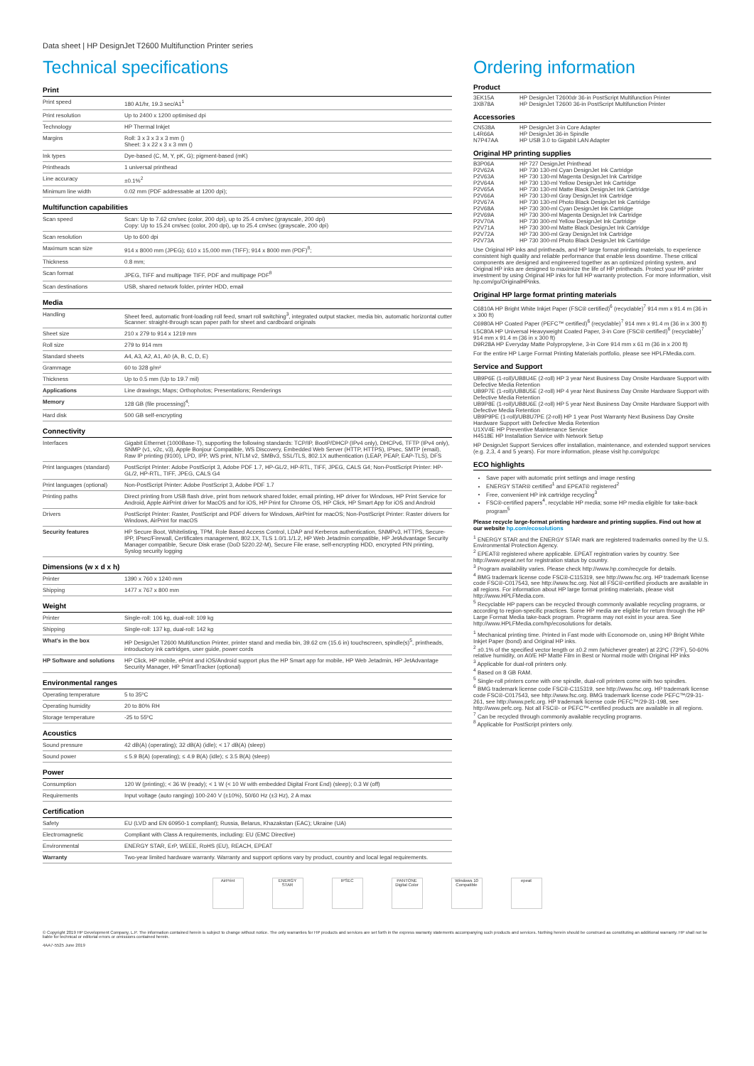Data sheet | HP DesignJet T2600 Multifunction Printer series
Technical specifications
| Print | |
| Print speed | 180 A1/hr, 19.3 sec/A1<sup>1</sup> |
| Print resolution | Up to 2400 x 1200 optimised dpi |
| Technology | HP Thermal Inkjet |
| Margins | Roll: 3 x 3 x 3 x 3 mm () Sheet: 3 x 22 x 3 x 3 mm () |
| Ink types | Dye-based (C, M, Y, pK, G); pigment-based (mK) |
| Printheads | 1 universal printhead |
| Line accuracy | ±0.1%<sup>2</sup> |
| Minimum line width | 0.02 mm (PDF addressable at 1200 dpi); |
| Multifunction capabilities | |
| Scan speed | Scan: Up to 7.62 cm/sec (color, 200 dpi), up to 25.4 cm/sec (grayscale, 200 dpi) Copy: Up to 15.24 cm/sec (color, 200 dpi), up to 25.4 cm/sec (grayscale, 200 dpi) |
| Scan resolution | Up to 600 dpi |
| Maximum scan size | 914 x 8000 mm (JPEG); 610 x 15,000 mm (TIFF); 914 x 8000 mm (PDF)<sup>8</sup>; |
| Thickness | 0.8 mm; |
| Scan format | JPEG, TIFF and multipage TIFF, PDF and multipage PDF<sup>8</sup> |
| Scan destinations | USB, shared network folder, printer HDD, email |
| Media | |
| Handling | Sheet feed, automatic front-loading roll feed, smart roll switching<sup>3</sup>, integrated output stacker, media bin, automatic horizontal cutter Scanner: straight-through scan paper path for sheet and cardboard originals |
| Sheet size | 210 x 279 to 914 x 1219 mm |
| Roll size | 279 to 914 mm |
| Standard sheets | A4, A3, A2, A1, A0 (A, B, C, D, E) |
| Grammage | 60 to 328 g/m² |
| Thickness | Up to 0.5 mm (Up to 19.7 mil) |
| Applications | Line drawings; Maps; Orthophotos; Presentations; Renderings |
| Memory | 128 GB (file processing)<sup>4</sup>; |
| Hard disk | 500 GB self-encrypting |
| Connectivity | |
| Interfaces | Gigabit Ethernet (1000Base-T), supporting the following standards: TCP/IP, BootP/DHCP (IPv4 only), DHCPv6, TFTP (IPv4 only), SNMP (v1, v2c, v3), Apple Bonjour Compatible, WS Discovery, Embedded Web Server (HTTP, HTTPS), IPsec, SMTP (email), Raw IP printing (9100), LPD, IPP, WS print, NTLM v2, SMBv3, SSL/TLS, 802.1X authentication (LEAP, PEAP, EAP-TLS), DFS |
| Print languages (standard) | PostScript Printer: Adobe PostScript 3, Adobe PDF 1.7, HP-GL/2, HP-RTL, TIFF, JPEG, CALS G4; Non-PostScript Printer: HP-GL/2, HP-RTL, TIFF, JPEG, CALS G4 |
| Print languages (optional) | Non-PostScript Printer: Adobe PostScript 3, Adobe PDF 1.7 |
| Printing paths | Direct printing from USB flash drive, print from network shared folder, email printing, HP driver for Windows, HP Print Service for Android, Apple AirPrint driver for MacOS and for iOS, HP Print for Chrome OS, HP Click, HP Smart App for iOS and Android |
| Drivers | PostScript Printer: Raster, PostScript and PDF drivers for Windows, AirPrint for macOS; Non-PostScript Printer: Raster drivers for Windows, AirPrint for macOS |
| Security features | HP Secure Boot, Whitelisting, TPM, Role Based Access Control, LDAP and Kerberos authentication, SNMPv3, HTTPS, Secure-IPP, IPsec/Firewall, Certificates management, 802.1X, TLS 1.0/1.1/1.2, HP Web Jetadmin compatible, HP JetAdvantage Security Manager compatible, Secure Disk erase (DoD 5220.22-M), Secure File erase, self-encrypting HDD, encrypted PIN printing, Syslog security logging |
| Dimensions (w x d x h) | |
| Printer | 1390 x 760 x 1240 mm |
| Shipping | 1477 x 767 x 800 mm |
| Weight | |
| Printer | Single-roll: 106 kg, dual-roll: 109 kg |
| Shipping | Single-roll: 137 kg, dual-roll: 142 kg |
| What's in the box | HP DesignJet T2600 Multifunction Printer, printer stand and media bin, 39.62 cm (15.6 in) touchscreen, spindle(s)<sup>5</sup>, printheads, introductory ink cartridges, user guide, power cords |
| HP Software and solutions | HP Click, HP mobile, ePrint and iOS/Android support plus the HP Smart app for mobile, HP Web Jetadmin, HP JetAdvantage Security Manager, HP SmartTracker (optional) |
| Environmental ranges | |
| Operating temperature | 5 to 35ºC |
| Operating humidity | 20 to 80% RH |
| Storage temperature | -25 to 55ºC |
| Acoustics | |
| Sound pressure | 42 dB(A) (operating); 32 dB(A) (idle); < 17 dB(A) (sleep) |
| Sound power | ≤ 5.9 B(A) (operating); ≤ 4.9 B(A) (idle); ≤ 3.5 B(A) (sleep) |
| Power | |
| Consumption | 120 W (printing); < 36 W (ready); < 1 W (< 10 W with embedded Digital Front End) (sleep); 0.3 W (off) |
| Requirements | Input voltage (auto ranging) 100-240 V (±10%), 50/60 Hz (±3 Hz), 2 A max |
| Certification | |
| Safety | EU (LVD and EN 60950-1 compliant); Russia, Belarus, Khazakstan (EAC); Ukraine (UA) |
| Electromagnetic | Compliant with Class A requirements, including: EU (EMC Directive) |
| Environmental | ENERGY STAR, ErP, WEEE, RoHS (EU), REACH, EPEAT |
| Warranty | Two-year limited hardware warranty. Warranty and support options vary by product, country and local legal requirements. |
Ordering information
Product
| 3EK15A | HP DesignJet T2600dr 36-in PostScript Multifunction Printer |
| 3XB78A | HP DesignJet T2600 36-in PostScript Multifunction Printer |
Accessories
| CN538A | HP DesignJet 3-in Core Adapter |
| L4R66A | HP DesignJet 36-in Spindle |
| N7P47AA | HP USB 3.0 to Gigabit LAN Adapter |
Original HP printing supplies
| B3P06A | HP 727 DesignJet Printhead |
| P2V62A | HP 730 130-ml Cyan DesignJet Ink Cartridge |
| P2V63A | HP 730 130-ml Magenta DesignJet Ink Cartridge |
| P2V64A | HP 730 130-ml Yellow DesignJet Ink Cartridge |
| P2V65A | HP 730 130-ml Matte Black DesignJet Ink Cartridge |
| P2V66A | HP 730 130-ml Gray DesignJet Ink Cartridge |
| P2V67A | HP 730 130-ml Photo Black DesignJet Ink Cartridge |
| P2V68A | HP 730 300-ml Cyan DesignJet Ink Cartridge |
| P2V69A | HP 730 300-ml Magenta DesignJet Ink Cartridge |
| P2V70A | HP 730 300-ml Yellow DesignJet Ink Cartridge |
| P2V71A | HP 730 300-ml Matte Black DesignJet Ink Cartridge |
| P2V72A | HP 730 300-ml Gray DesignJet Ink Cartridge |
| P2V73A | HP 730 300-ml Photo Black DesignJet Ink Cartridge |
Use Original HP inks and printheads, and HP large format printing materials, to experience consistent high quality and reliable performance that enable less downtime. These critical components are designed and engineered together as an optimized printing system, and Original HP inks are designed to maximize the life of HP printheads. Protect your HP printer investment by using Original HP inks for full HP warranty protection. For more information, visit hp.com/go/OriginalHPinks.
Original HP large format printing materials
C6810A HP Bright White Inkjet Paper (FSC® certified)<sup>6</sup> (recyclable)<sup>7</sup> 914 mm x 91.4 m (36 in x 300 ft)
C6980A HP Coated Paper (PEFC™ certified)<sup>6</sup> (recyclable)<sup>7</sup> 914 mm x 91.4 m (36 in x 300 ft)
L5C80A HP Universal Heavyweight Coated Paper, 3-in Core (FSC® certified)<sup>6</sup> (recyclable)<sup>7</sup> 914 mm x 91.4 m (36 in x 300 ft)
D9R28A HP Everyday Matte Polypropylene, 3-in Core 914 mm x 61 m (36 in x 200 ft)
For the entire HP Large Format Printing Materials portfolio, please see HPLFMedia.com.
Service and Support
UB9P6E (1-roll)/UB8U4E (2-roll) HP 3 year Next Business Day Onsite Hardware Support with Defective Media Retention
UB9P7E (1-roll)/UB8U5E (2-roll) HP 4 year Next Business Day Onsite Hardware Support with Defective Media Retention
UB9P8E (1-roll)/UB8U6E (2-roll) HP 5 year Next Business Day Onsite Hardware Support with Defective Media Retention
UB9P9PE (1-roll)/UB8U7PE (2-roll) HP 1 year Post Warranty Next Business Day Onsite Hardware Support with Defective Media Retention
U1XV4E HP Preventive Maintenance Service
H4518E HP Installation Service with Network Setup
HP DesignJet Support Services offer installation, maintenance, and extended support services (e.g. 2,3, 4 and 5 years). For more information, please visit hp.com/go/cpc
ECO highlights
Save paper with automatic print settings and image nesting
ENERGY STAR® certified<sup>1</sup> and EPEAT® registered<sup>2</sup>
Free, convenient HP ink cartridge recycling<sup>3</sup>
FSC®-certified papers<sup>4</sup>, recyclable HP media; some HP media eligible for take-back program<sup>5</sup>
Please recycle large-format printing hardware and printing supplies. Find out how at our website hp.com/ecosolutions
<sup>1</sup> ENERGY STAR and the ENERGY STAR mark are registered trademarks owned by the U.S. Environmental Protection Agency.
<sup>2</sup> EPEAT® registered where applicable. EPEAT registration varies by country. See http://www.epeat.net for registration status by country.
<sup>3</sup> Program availability varies. Please check http://www.hp.com/recycle for details.
<sup>4</sup> BMG trademark license code FSC®-C115319, see http://www.fsc.org. HP trademark license code FSC®-C017543, see http://www.fsc.org. Not all FSC®-certified products are available in all regions. For information about HP large format printing materials, please visit http://www.HPLFMedia.com.
<sup>5</sup> Recyclable HP papers can be recycled through commonly available recycling programs, or according to region-specific practices. Some HP media are eligible for return through the HP Large Format Media take-back program. Programs may not exist in your area. See http://www.HPLFMedia.com/hp/ecosolutions for details.
<sup>1</sup> Mechanical printing time. Printed in Fast mode with Economode on, using HP Bright White Inkjet Paper (bond) and Original HP inks.
<sup>2</sup> ±0.1% of the specified vector length or ±0.2 mm (whichever greater) at 23ºC (73ºF), 50-60% relative humidity, on A0/E HP Matte Film in Best or Normal mode with Original HP inks
<sup>3</sup> Applicable for dual-roll printers only.
<sup>4</sup> Based on 8 GB RAM.
<sup>5</sup> Single-roll printers come with one spindle, dual-roll printers come with two spindles.
<sup>6</sup> BMG trademark license code FSC®-C115319, see http://www.fsc.org. HP trademark license code FSC®-C017543, see http://www.fsc.org. BMG trademark license code PEFC™/29-31-261, see http://www.pefc.org. HP trademark license code PEFC™/29-31-198, see http://www.pefc.org. Not all FSC®- or PEFC™-certified products are available in all regions.
<sup>7</sup> Can be recycled through commonly available recycling programs.
<sup>8</sup> Applicable for PostScript printers only.
AirPrint ENERGY STAR IPSEC PANTONE Digital Color
Windows 10 Compatible
epeat
© Copyright 2019 HP Development Company, L.P. The information contained herein is subject to change without notice. The only warranties for HP products and services are set forth in the express warranty statements accompanying such products and services. Nothing herein should be construed as constituting an additional warranty. HP shall not be liable for technical or editorial errors or omissions contained herein.
4AA7-5525 June 2019